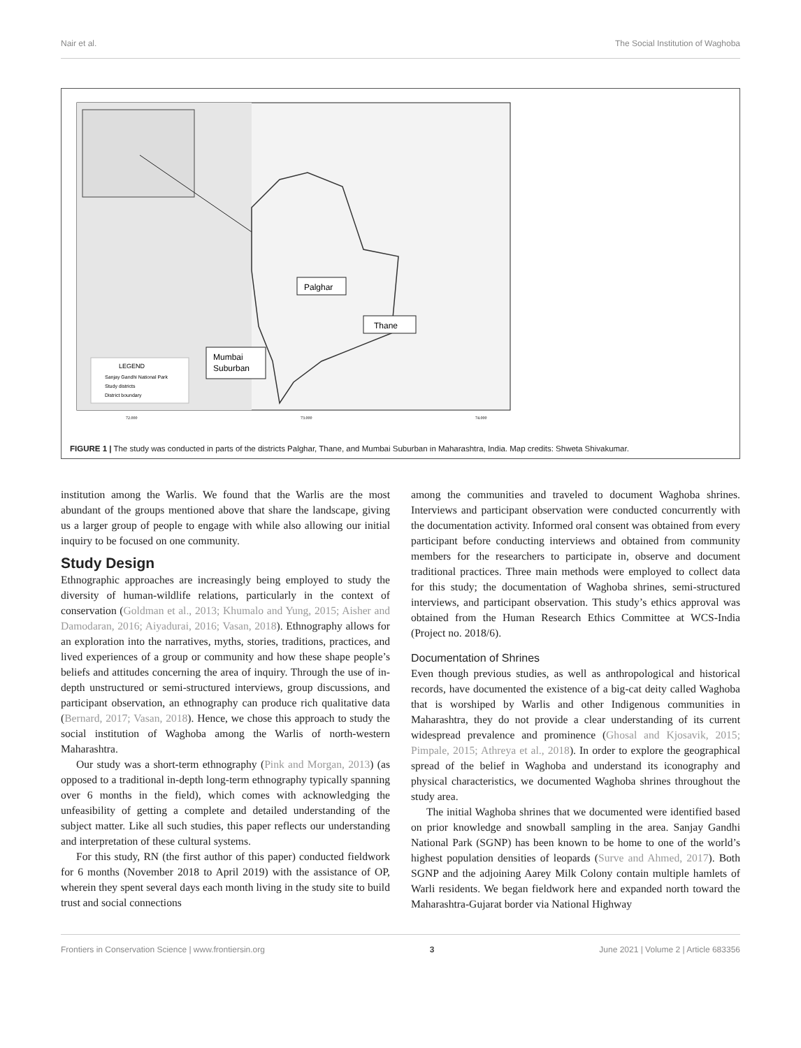Nair et al. The Social Institution of Waghoba
Palghar
Thane
Mumbai
Suburban
LEGEND
Sanjay Gandhi National Park
Study districts
District boundary
72.000
73.000
74.000
FIGURE 1 | The study was conducted in parts of the districts Palghar, Thane, and Mumbai Suburban in Maharashtra, India. Map credits: Shweta Shivakumar.
institution among the Warlis. We found that the Warlis are the most abundant of the groups mentioned above that share the landscape, giving us a larger group of people to engage with while also allowing our initial inquiry to be focused on one community.
Study Design
Ethnographic approaches are increasingly being employed to study the diversity of human-wildlife relations, particularly in the context of conservation (Goldman et al., 2013; Khumalo and Yung, 2015; Aisher and Damodaran, 2016; Aiyadurai, 2016; Vasan, 2018). Ethnography allows for an exploration into the narratives, myths, stories, traditions, practices, and lived experiences of a group or community and how these shape people’s beliefs and attitudes concerning the area of inquiry. Through the use of in-depth unstructured or semi-structured interviews, group discussions, and participant observation, an ethnography can produce rich qualitative data (Bernard, 2017; Vasan, 2018). Hence, we chose this approach to study the social institution of Waghoba among the Warlis of north-western Maharashtra.
Our study was a short-term ethnography (Pink and Morgan, 2013) (as opposed to a traditional in-depth long-term ethnography typically spanning over 6 months in the field), which comes with acknowledging the unfeasibility of getting a complete and detailed understanding of the subject matter. Like all such studies, this paper reflects our understanding and interpretation of these cultural systems.
For this study, RN (the first author of this paper) conducted fieldwork for 6 months (November 2018 to April 2019) with the assistance of OP, wherein they spent several days each month living in the study site to build trust and social connections
among the communities and traveled to document Waghoba shrines. Interviews and participant observation were conducted concurrently with the documentation activity. Informed oral consent was obtained from every participant before conducting interviews and obtained from community members for the researchers to participate in, observe and document traditional practices. Three main methods were employed to collect data for this study; the documentation of Waghoba shrines, semi-structured interviews, and participant observation. This study’s ethics approval was obtained from the Human Research Ethics Committee at WCS-India (Project no. 2018/6).
Documentation of Shrines
Even though previous studies, as well as anthropological and historical records, have documented the existence of a big-cat deity called Waghoba that is worshiped by Warlis and other Indigenous communities in Maharashtra, they do not provide a clear understanding of its current widespread prevalence and prominence (Ghosal and Kjosavik, 2015; Pimpale, 2015; Athreya et al., 2018). In order to explore the geographical spread of the belief in Waghoba and understand its iconography and physical characteristics, we documented Waghoba shrines throughout the study area.
The initial Waghoba shrines that we documented were identified based on prior knowledge and snowball sampling in the area. Sanjay Gandhi National Park (SGNP) has been known to be home to one of the world’s highest population densities of leopards (Surve and Ahmed, 2017). Both SGNP and the adjoining Aarey Milk Colony contain multiple hamlets of Warli residents. We began fieldwork here and expanded north toward the Maharashtra-Gujarat border via National Highway
Frontiers in Conservation Science | www.frontiersin.org 3 June 2021 | Volume 2 | Article 683356